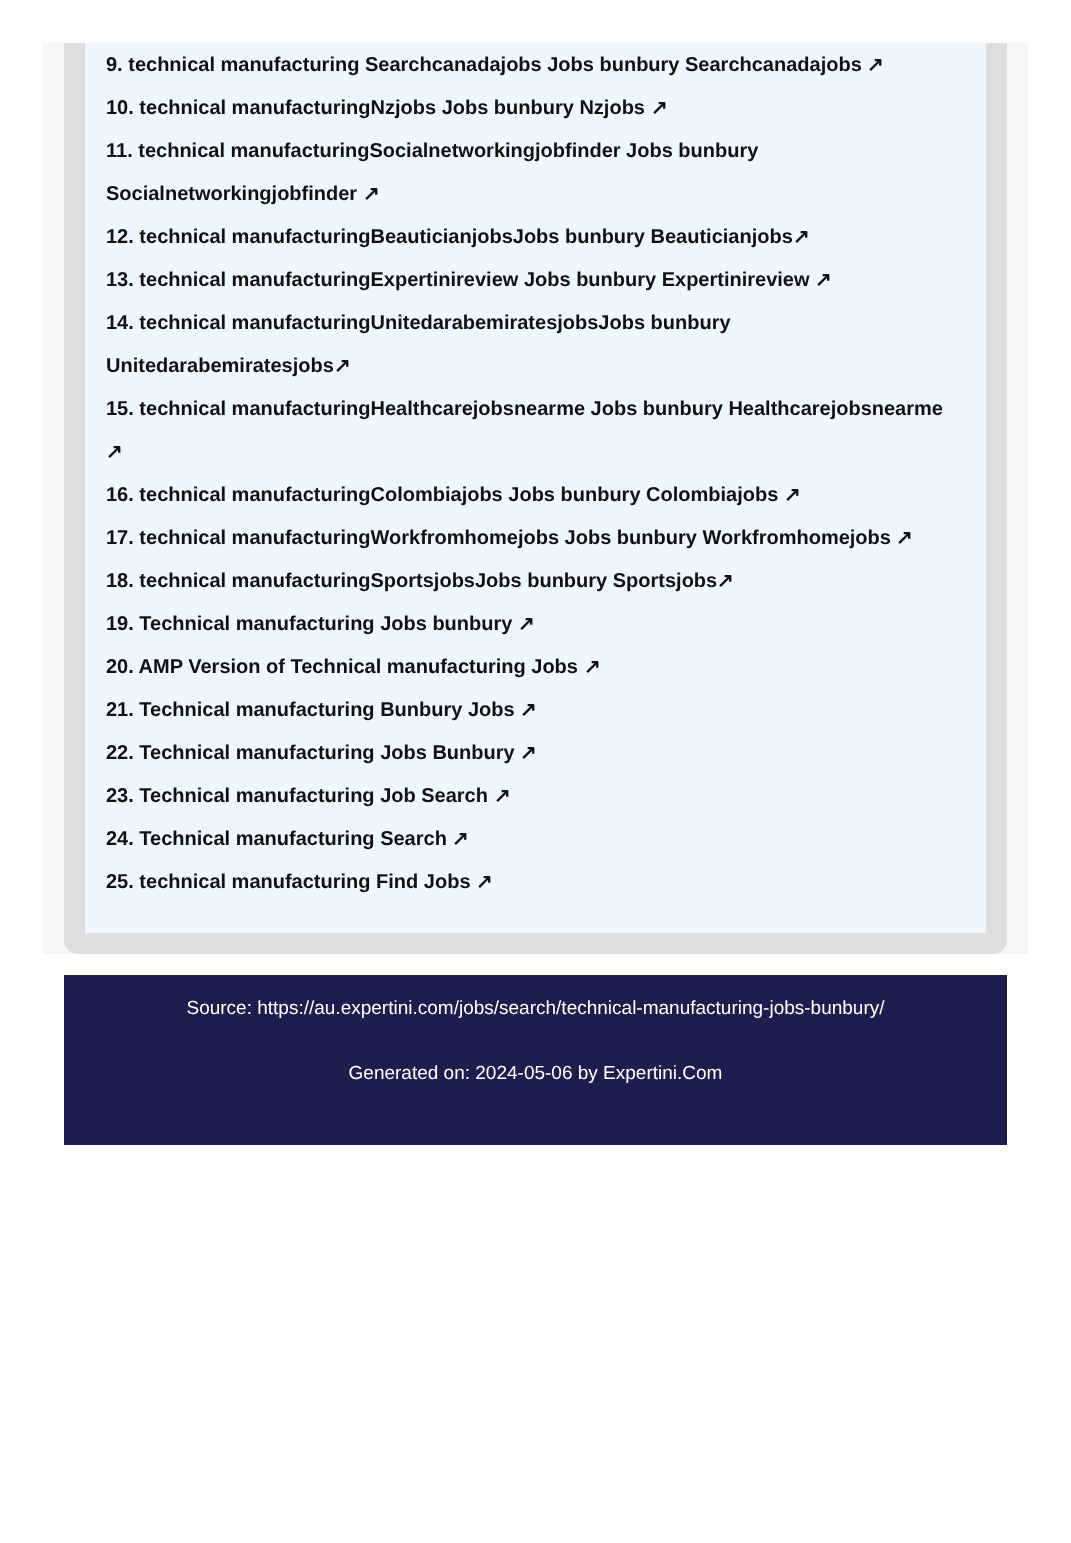9. technical manufacturing Searchcanadajobs Jobs bunbury Searchcanadajobs ↗
10. technical manufacturingNzjobs Jobs bunbury Nzjobs ↗
11. technical manufacturingSocialnetworkingjobfinder Jobs bunbury Socialnetworkingjobfinder ↗
12. technical manufacturingBeauticianjobsJobs bunbury Beauticianjobs↗
13. technical manufacturingExpertinireview Jobs bunbury Expertinireview ↗
14. technical manufacturingUnitedarabemiratesjobsJobs bunbury Unitedarabemiratesjobs↗
15. technical manufacturingHealthcarejobsnearme Jobs bunbury Healthcarejobsnearme ↗
16. technical manufacturingColombiajobs Jobs bunbury Colombiajobs ↗
17. technical manufacturingWorkfromhomejobs Jobs bunbury Workfromhomejobs ↗
18. technical manufacturingSportsjobsJobs bunbury Sportsjobs↗
19. Technical manufacturing Jobs bunbury ↗
20. AMP Version of Technical manufacturing Jobs ↗
21. Technical manufacturing Bunbury Jobs ↗
22. Technical manufacturing Jobs Bunbury ↗
23. Technical manufacturing Job Search ↗
24. Technical manufacturing Search ↗
25. technical manufacturing Find Jobs ↗
Source: https://au.expertini.com/jobs/search/technical-manufacturing-jobs-bunbury/
Generated on: 2024-05-06 by Expertini.Com